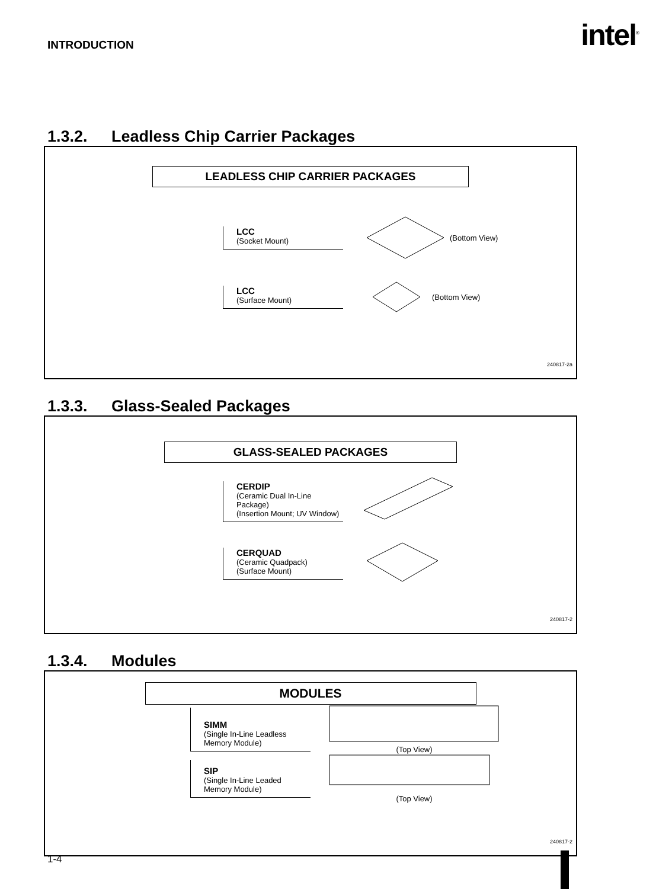INTRODUCTION
intel<sup>®</sup>
1.3.2. Leadless Chip Carrier Packages
LEADLESS CHIP CARRIER PACKAGES
LCC
(Socket Mount)
(Bottom View)
LCC
(Surface Mount)
(Bottom View)
240817-2a
1.3.3. Glass-Sealed Packages
GLASS-SEALED PACKAGES
CERDIP
(Ceramic Dual In-Line Package)
(Insertion Mount; UV Window)
CERQUAD
(Ceramic Quadpack)
(Surface Mount)
240817-2
1.3.4. Modules
MODULES
SIMM
(Single In-Line Leadless
Memory Module)
(Top View)
SIP
(Single In-Line Leaded
Memory Module)
(Top View)
240817-2
1-4